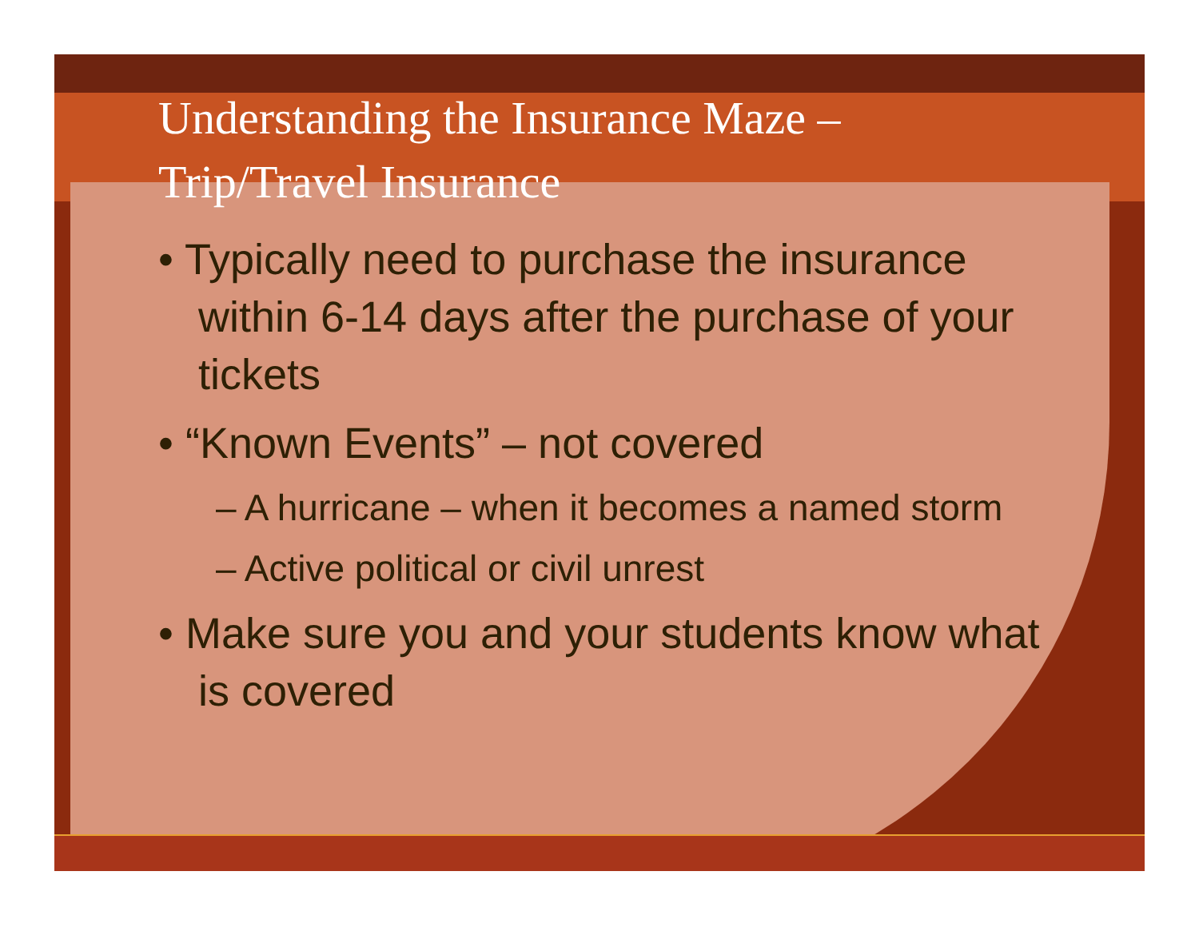Understanding the Insurance Maze –
Trip/Travel Insurance
• Typically need to purchase the insurance within 6-14 days after the purchase of your tickets
• “Known Events” – not covered
– A hurricane – when it becomes a named storm
– Active political or civil unrest
• Make sure you and your students know what is covered